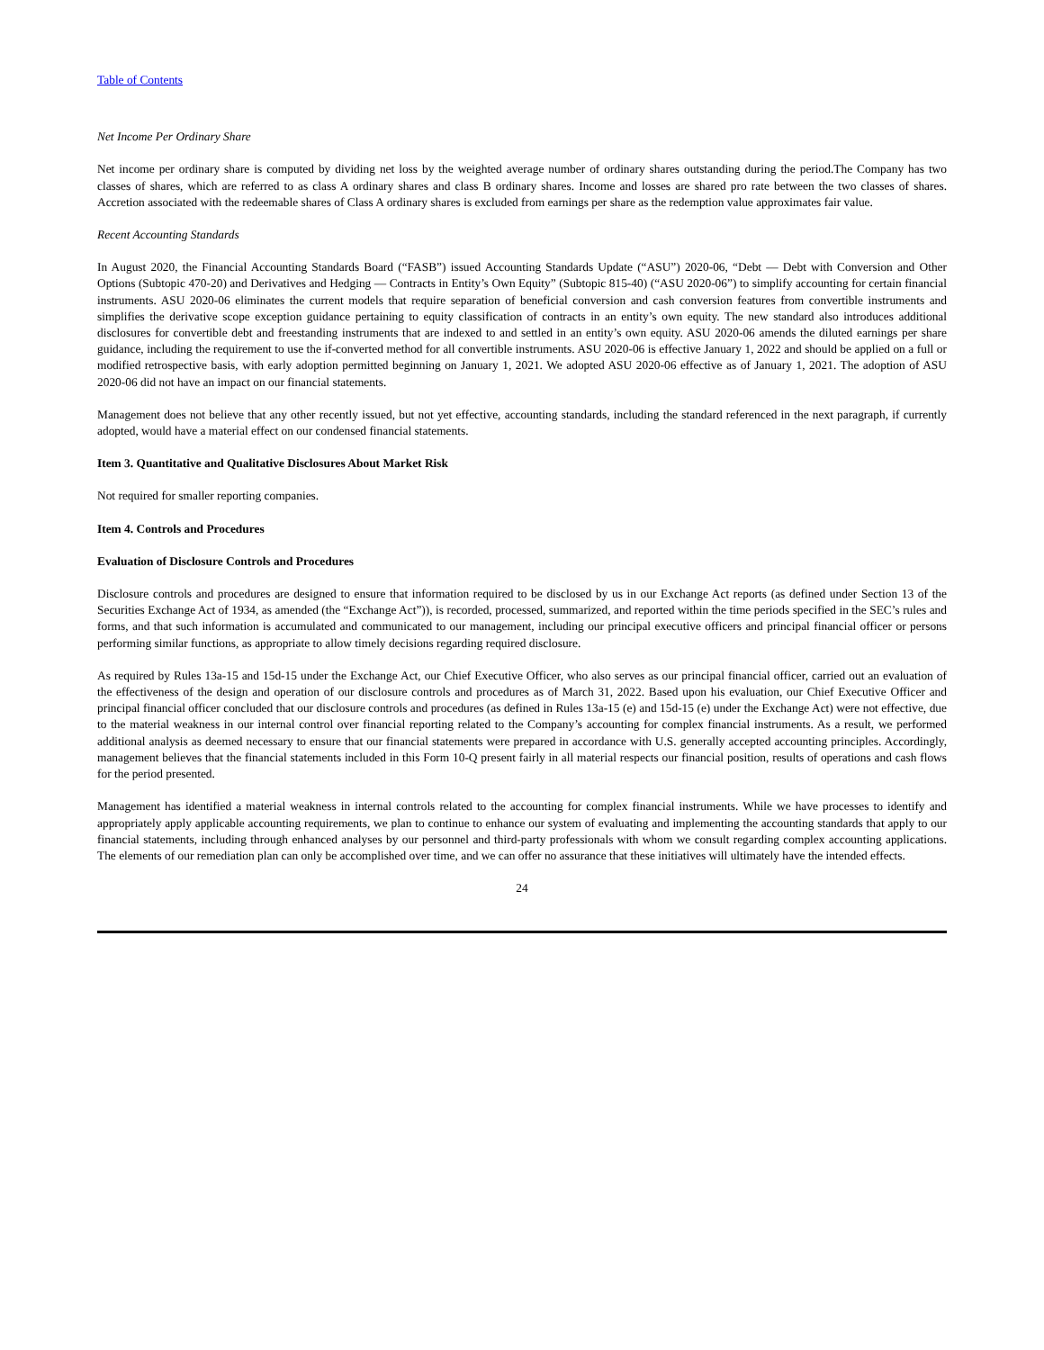Table of Contents
Net Income Per Ordinary Share
Net income per ordinary share is computed by dividing net loss by the weighted average number of ordinary shares outstanding during the period.The Company has two classes of shares, which are referred to as class A ordinary shares and class B ordinary shares. Income and losses are shared pro rate between the two classes of shares. Accretion associated with the redeemable shares of Class A ordinary shares is excluded from earnings per share as the redemption value approximates fair value.
Recent Accounting Standards
In August 2020, the Financial Accounting Standards Board (“FASB”) issued Accounting Standards Update (“ASU”) 2020-06, “Debt — Debt with Conversion and Other Options (Subtopic 470-20) and Derivatives and Hedging — Contracts in Entity’s Own Equity” (Subtopic 815-40) (“ASU 2020-06”) to simplify accounting for certain financial instruments. ASU 2020-06 eliminates the current models that require separation of beneficial conversion and cash conversion features from convertible instruments and simplifies the derivative scope exception guidance pertaining to equity classification of contracts in an entity’s own equity. The new standard also introduces additional disclosures for convertible debt and freestanding instruments that are indexed to and settled in an entity’s own equity. ASU 2020-06 amends the diluted earnings per share guidance, including the requirement to use the if-converted method for all convertible instruments. ASU 2020-06 is effective January 1, 2022 and should be applied on a full or modified retrospective basis, with early adoption permitted beginning on January 1, 2021. We adopted ASU 2020-06 effective as of January 1, 2021. The adoption of ASU 2020-06 did not have an impact on our financial statements.
Management does not believe that any other recently issued, but not yet effective, accounting standards, including the standard referenced in the next paragraph, if currently adopted, would have a material effect on our condensed financial statements.
Item 3. Quantitative and Qualitative Disclosures About Market Risk
Not required for smaller reporting companies.
Item 4. Controls and Procedures
Evaluation of Disclosure Controls and Procedures
Disclosure controls and procedures are designed to ensure that information required to be disclosed by us in our Exchange Act reports (as defined under Section 13 of the Securities Exchange Act of 1934, as amended (the “Exchange Act”)), is recorded, processed, summarized, and reported within the time periods specified in the SEC’s rules and forms, and that such information is accumulated and communicated to our management, including our principal executive officers and principal financial officer or persons performing similar functions, as appropriate to allow timely decisions regarding required disclosure.
As required by Rules 13a-15 and 15d-15 under the Exchange Act, our Chief Executive Officer, who also serves as our principal financial officer, carried out an evaluation of the effectiveness of the design and operation of our disclosure controls and procedures as of March 31, 2022. Based upon his evaluation, our Chief Executive Officer and principal financial officer concluded that our disclosure controls and procedures (as defined in Rules 13a-15 (e) and 15d-15 (e) under the Exchange Act) were not effective, due to the material weakness in our internal control over financial reporting related to the Company’s accounting for complex financial instruments. As a result, we performed additional analysis as deemed necessary to ensure that our financial statements were prepared in accordance with U.S. generally accepted accounting principles. Accordingly, management believes that the financial statements included in this Form 10-Q present fairly in all material respects our financial position, results of operations and cash flows for the period presented.
Management has identified a material weakness in internal controls related to the accounting for complex financial instruments. While we have processes to identify and appropriately apply applicable accounting requirements, we plan to continue to enhance our system of evaluating and implementing the accounting standards that apply to our financial statements, including through enhanced analyses by our personnel and third-party professionals with whom we consult regarding complex accounting applications. The elements of our remediation plan can only be accomplished over time, and we can offer no assurance that these initiatives will ultimately have the intended effects.
24